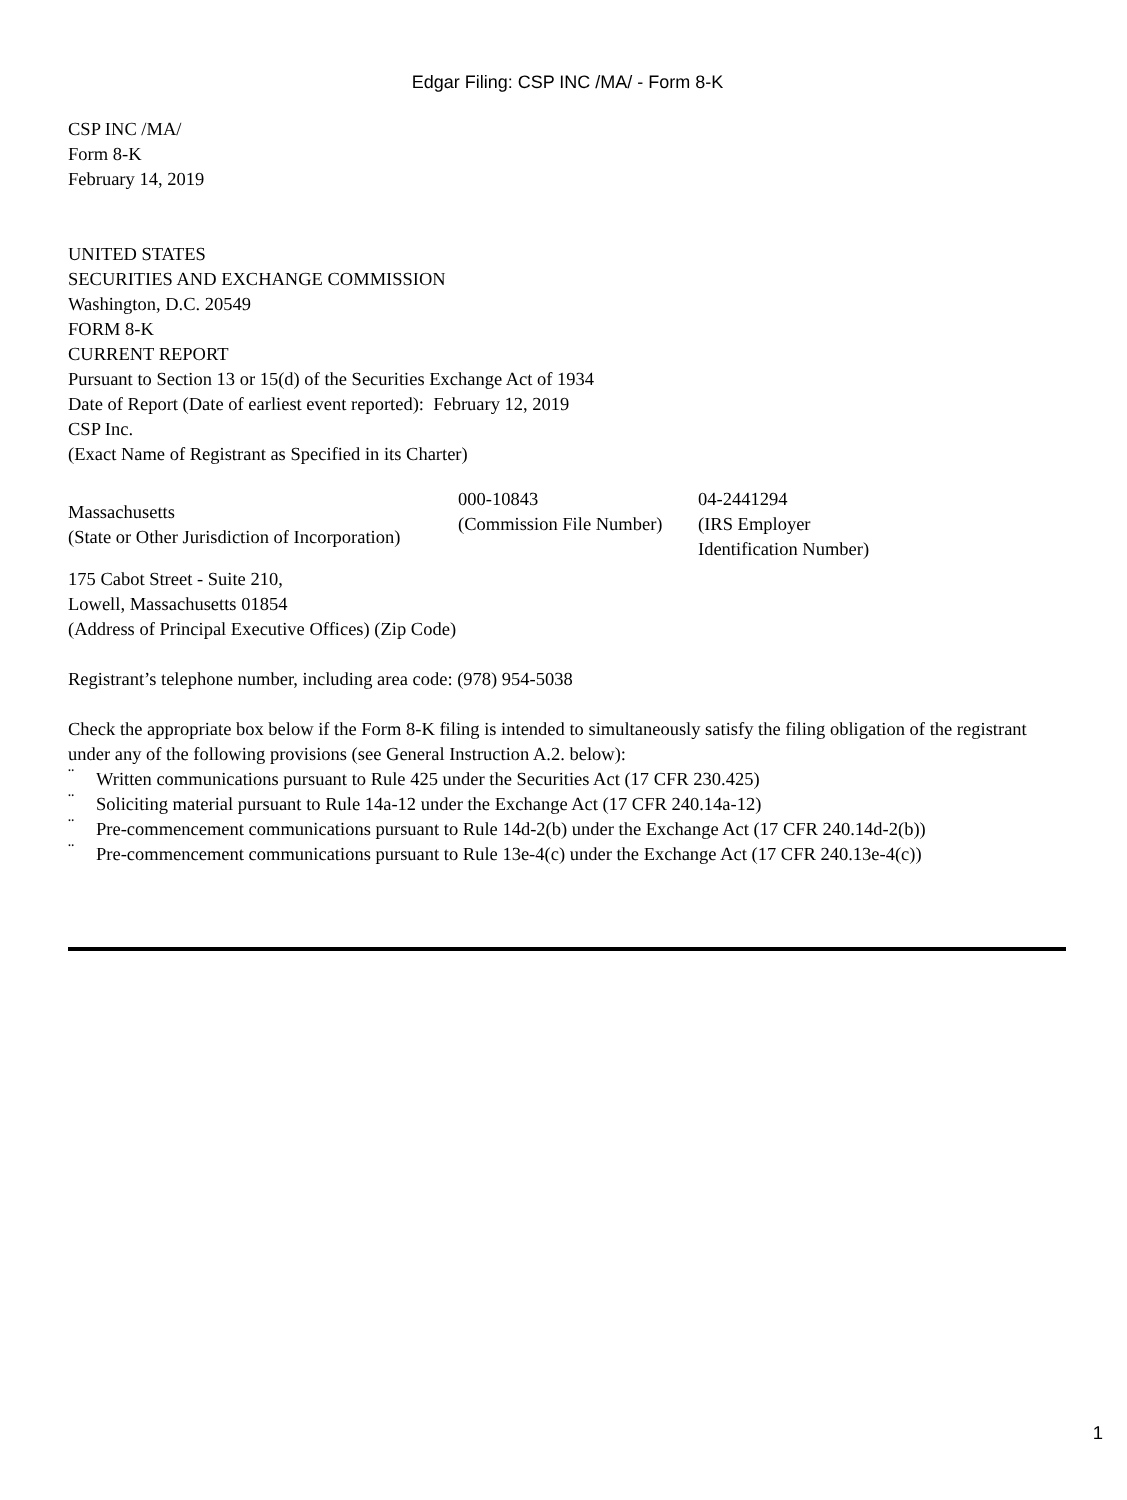Edgar Filing: CSP INC /MA/ - Form 8-K
CSP INC /MA/
Form 8-K
February 14, 2019
UNITED STATES
SECURITIES AND EXCHANGE COMMISSION
Washington, D.C. 20549
FORM 8-K
CURRENT REPORT
Pursuant to Section 13 or 15(d) of the Securities Exchange Act of 1934
Date of Report (Date of earliest event reported): February 12, 2019
CSP Inc.
(Exact Name of Registrant as Specified in its Charter)
| Massachusetts (State or Other Jurisdiction of Incorporation) | 000-10843 (Commission File Number) | 04-2441294 (IRS Employer Identification Number) |
175 Cabot Street - Suite 210,
Lowell, Massachusetts 01854
(Address of Principal Executive Offices) (Zip Code)
Registrant’s telephone number, including area code: (978) 954-5038
Check the appropriate box below if the Form 8-K filing is intended to simultaneously satisfy the filing obligation of the registrant under any of the following provisions (see General Instruction A.2. below):
¨ Written communications pursuant to Rule 425 under the Securities Act (17 CFR 230.425)
¨ Soliciting material pursuant to Rule 14a-12 under the Exchange Act (17 CFR 240.14a-12)
¨ Pre-commencement communications pursuant to Rule 14d-2(b) under the Exchange Act (17 CFR 240.14d-2(b))
¨ Pre-commencement communications pursuant to Rule 13e-4(c) under the Exchange Act (17 CFR 240.13e-4(c))
1